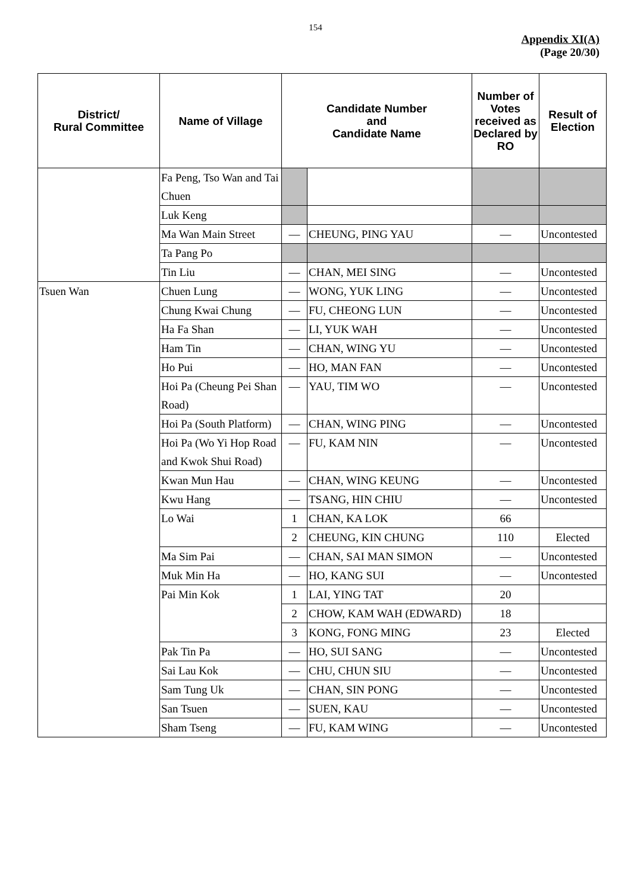154
Appendix XI(A)
(Page 20/30)
| District/ Rural Committee | Name of Village | Candidate Number and Candidate Name | | Number of Votes received as Declared by RO | Result of Election |
| --- | --- | --- | --- | --- | --- |
| | Fa Peng, Tso Wan and Tai Chuen | | | | |
| | Luk Keng | | | | |
| | Ma Wan Main Street | — | CHEUNG, PING YAU | — | Uncontested |
| | Ta Pang Po | | | | |
| | Tin Liu | — | CHAN, MEI SING | — | Uncontested |
| Tsuen Wan | Chuen Lung | — | WONG, YUK LING | — | Uncontested |
| | Chung Kwai Chung | — | FU, CHEONG LUN | — | Uncontested |
| | Ha Fa Shan | — | LI, YUK WAH | — | Uncontested |
| | Ham Tin | — | CHAN, WING YU | — | Uncontested |
| | Ho Pui | — | HO, MAN FAN | — | Uncontested |
| | Hoi Pa (Cheung Pei Shan Road) | — | YAU, TIM WO | — | Uncontested |
| | Hoi Pa (South Platform) | — | CHAN, WING PING | — | Uncontested |
| | Hoi Pa (Wo Yi Hop Road and Kwok Shui Road) | — | FU, KAM NIN | — | Uncontested |
| | Kwan Mun Hau | — | CHAN, WING KEUNG | — | Uncontested |
| | Kwu Hang | — | TSANG, HIN CHIU | — | Uncontested |
| | Lo Wai | 1 | CHAN, KA LOK | 66 | |
| | | 2 | CHEUNG, KIN CHUNG | 110 | Elected |
| | Ma Sim Pai | — | CHAN, SAI MAN SIMON | — | Uncontested |
| | Muk Min Ha | — | HO, KANG SUI | — | Uncontested |
| | Pai Min Kok | 1 | LAI, YING TAT | 20 | |
| | | 2 | CHOW, KAM WAH (EDWARD) | 18 | |
| | | 3 | KONG, FONG MING | 23 | Elected |
| | Pak Tin Pa | — | HO, SUI SANG | — | Uncontested |
| | Sai Lau Kok | — | CHU, CHUN SIU | — | Uncontested |
| | Sam Tung Uk | — | CHAN, SIN PONG | — | Uncontested |
| | San Tsuen | — | SUEN, KAU | — | Uncontested |
| | Sham Tseng | — | FU, KAM WING | — | Uncontested |